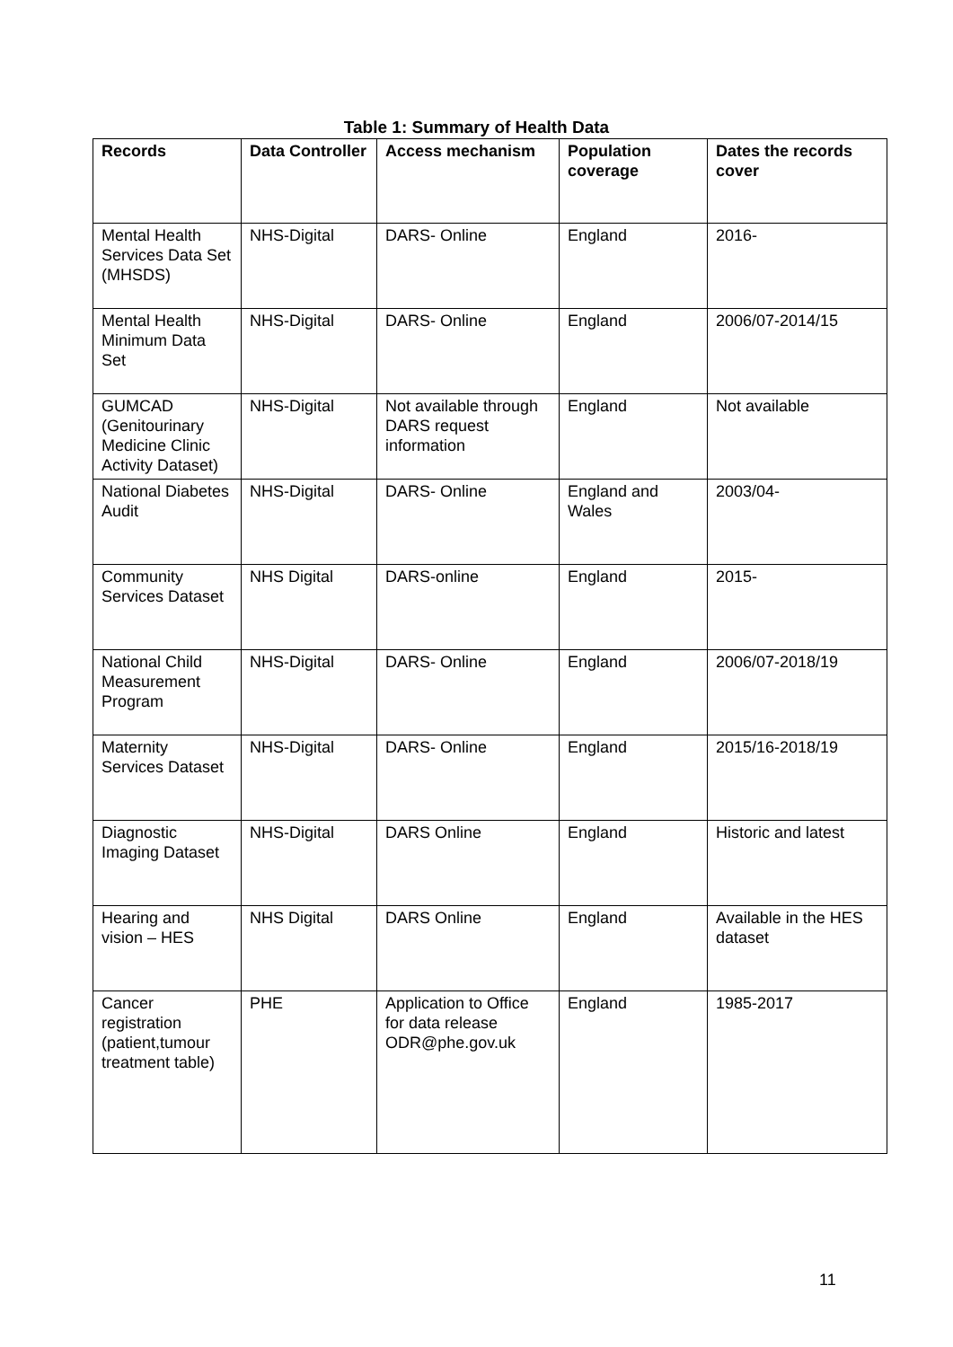Table 1: Summary of Health Data
| Records | Data Controller | Access mechanism | Population coverage | Dates the records cover |
| --- | --- | --- | --- | --- |
| Mental Health Services Data Set (MHSDS) | NHS-Digital | DARS- Online | England | 2016- |
| Mental Health Minimum Data Set | NHS-Digital | DARS- Online | England | 2006/07-2014/15 |
| GUMCAD (Genitourinary Medicine Clinic Activity Dataset) | NHS-Digital | Not available through DARS request information | England | Not available |
| National Diabetes Audit | NHS-Digital | DARS- Online | England and Wales | 2003/04- |
| Community Services Dataset | NHS Digital | DARS-online | England | 2015- |
| National Child Measurement Program | NHS-Digital | DARS- Online | England | 2006/07-2018/19 |
| Maternity Services Dataset | NHS-Digital | DARS- Online | England | 2015/16-2018/19 |
| Diagnostic Imaging Dataset | NHS-Digital | DARS Online | England | Historic and latest |
| Hearing and vision – HES | NHS Digital | DARS Online | England | Available in the HES dataset |
| Cancer registration (patient,tumour treatment table) | PHE | Application to Office for data release ODR@phe.gov.uk | England | 1985-2017 |
11